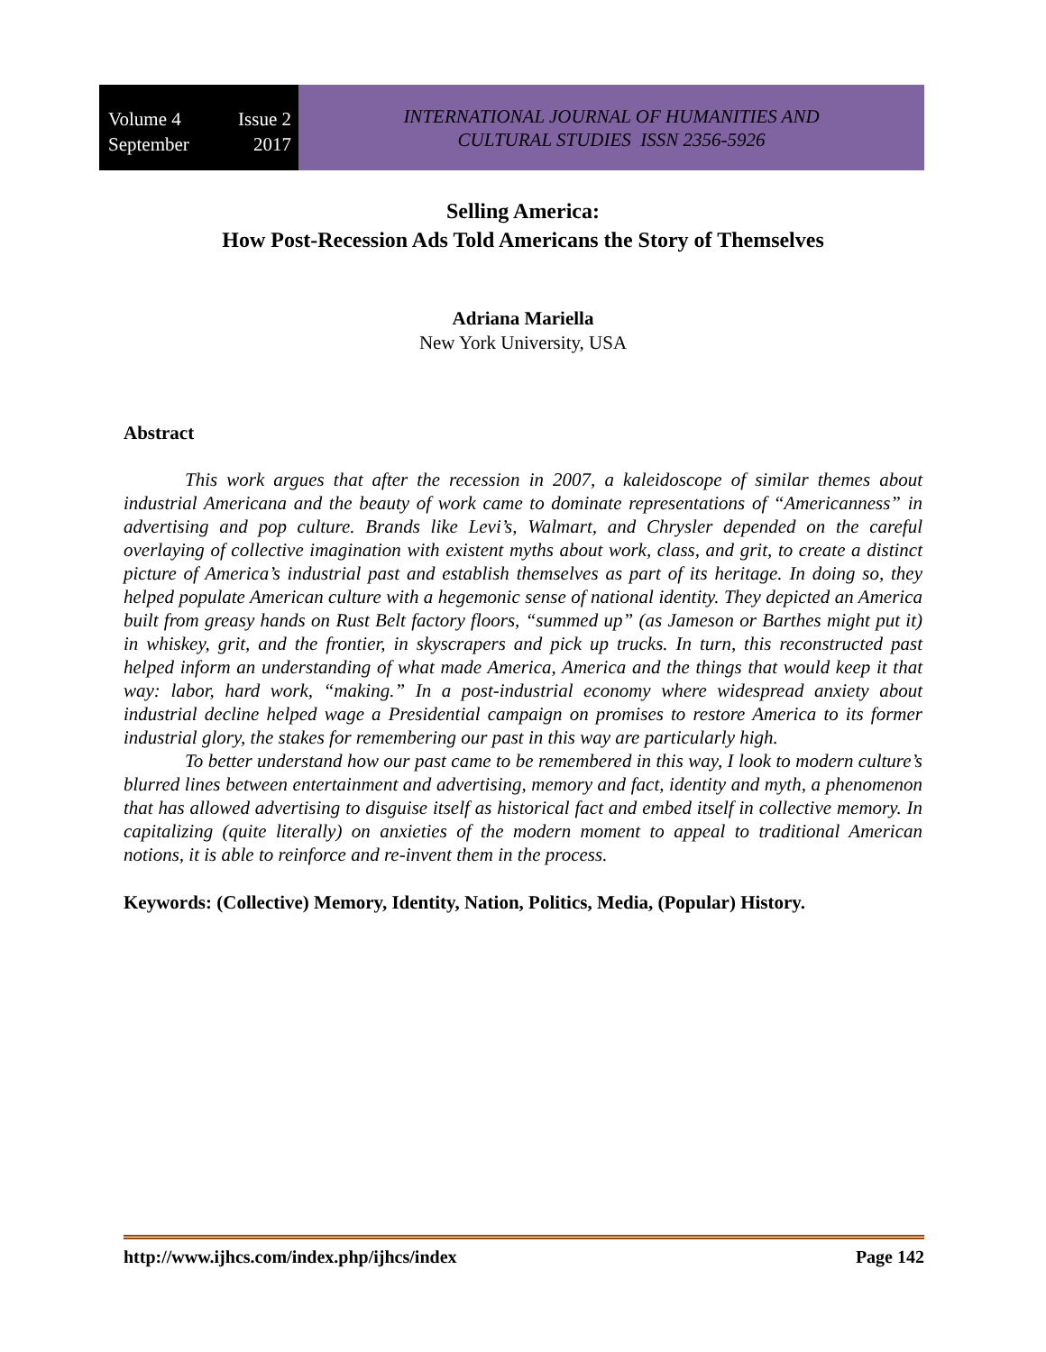Volume 4 Issue 2
September 2017
INTERNATIONAL JOURNAL OF HUMANITIES AND
CULTURAL STUDIES ISSN 2356-5926
Selling America:
How Post-Recession Ads Told Americans the Story of Themselves
Adriana Mariella
New York University, USA
Abstract
This work argues that after the recession in 2007, a kaleidoscope of similar themes about industrial Americana and the beauty of work came to dominate representations of “Americanness” in advertising and pop culture. Brands like Levi’s, Walmart, and Chrysler depended on the careful overlaying of collective imagination with existent myths about work, class, and grit, to create a distinct picture of America’s industrial past and establish themselves as part of its heritage. In doing so, they helped populate American culture with a hegemonic sense of national identity. They depicted an America built from greasy hands on Rust Belt factory floors, “summed up” (as Jameson or Barthes might put it) in whiskey, grit, and the frontier, in skyscrapers and pick up trucks. In turn, this reconstructed past helped inform an understanding of what made America, America and the things that would keep it that way: labor, hard work, “making.” In a post-industrial economy where widespread anxiety about industrial decline helped wage a Presidential campaign on promises to restore America to its former industrial glory, the stakes for remembering our past in this way are particularly high.
To better understand how our past came to be remembered in this way, I look to modern culture’s blurred lines between entertainment and advertising, memory and fact, identity and myth, a phenomenon that has allowed advertising to disguise itself as historical fact and embed itself in collective memory. In capitalizing (quite literally) on anxieties of the modern moment to appeal to traditional American notions, it is able to reinforce and re-invent them in the process.
Keywords: (Collective) Memory, Identity, Nation, Politics, Media, (Popular) History.
http://www.ijhcs.com/index.php/ijhcs/index Page 142